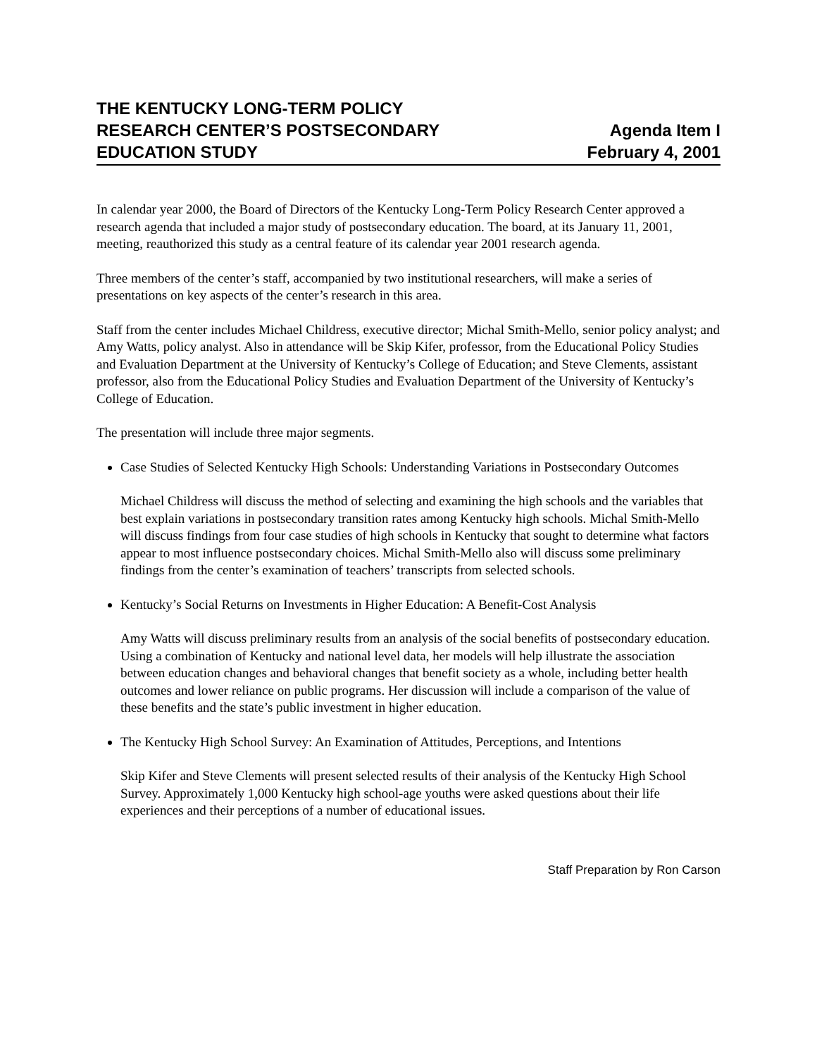THE KENTUCKY LONG-TERM POLICY
RESEARCH CENTER’S POSTSECONDARY
EDUCATION STUDY
Agenda Item I
February 4, 2001
In calendar year 2000, the Board of Directors of the Kentucky Long-Term Policy Research Center approved a research agenda that included a major study of postsecondary education. The board, at its January 11, 2001, meeting, reauthorized this study as a central feature of its calendar year 2001 research agenda.
Three members of the center’s staff, accompanied by two institutional researchers, will make a series of presentations on key aspects of the center’s research in this area.
Staff from the center includes Michael Childress, executive director; Michal Smith-Mello, senior policy analyst; and Amy Watts, policy analyst. Also in attendance will be Skip Kifer, professor, from the Educational Policy Studies and Evaluation Department at the University of Kentucky’s College of Education; and Steve Clements, assistant professor, also from the Educational Policy Studies and Evaluation Department of the University of Kentucky’s College of Education.
The presentation will include three major segments.
Case Studies of Selected Kentucky High Schools: Understanding Variations in Postsecondary Outcomes
Michael Childress will discuss the method of selecting and examining the high schools and the variables that best explain variations in postsecondary transition rates among Kentucky high schools. Michal Smith-Mello will discuss findings from four case studies of high schools in Kentucky that sought to determine what factors appear to most influence postsecondary choices. Michal Smith-Mello also will discuss some preliminary findings from the center’s examination of teachers’ transcripts from selected schools.
Kentucky’s Social Returns on Investments in Higher Education: A Benefit-Cost Analysis
Amy Watts will discuss preliminary results from an analysis of the social benefits of postsecondary education. Using a combination of Kentucky and national level data, her models will help illustrate the association between education changes and behavioral changes that benefit society as a whole, including better health outcomes and lower reliance on public programs. Her discussion will include a comparison of the value of these benefits and the state’s public investment in higher education.
The Kentucky High School Survey: An Examination of Attitudes, Perceptions, and Intentions
Skip Kifer and Steve Clements will present selected results of their analysis of the Kentucky High School Survey. Approximately 1,000 Kentucky high school-age youths were asked questions about their life experiences and their perceptions of a number of educational issues.
Staff Preparation by Ron Carson